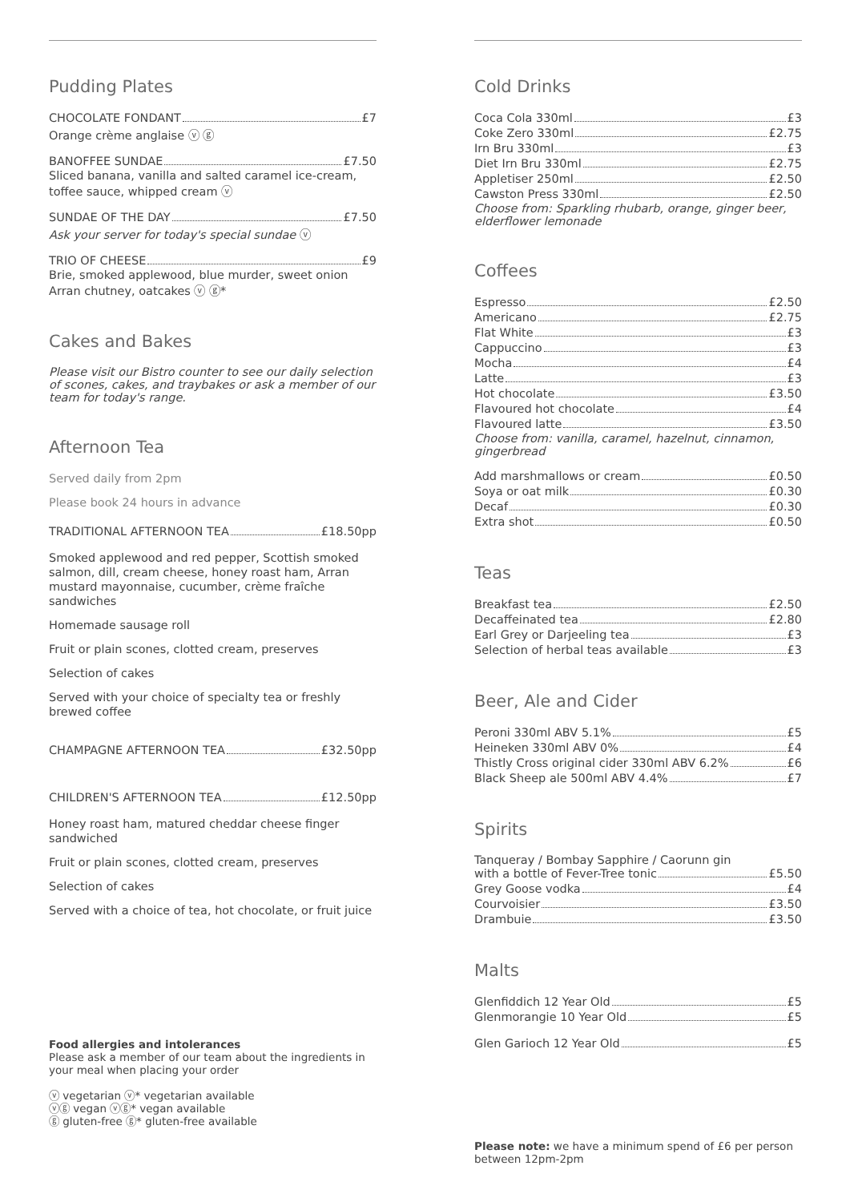Pudding Plates
CHOCOLATE FONDANT £7
Orange crème anglaise ⓥ ⓖ
BANOFFEE SUNDAE £7.50
Sliced banana, vanilla and salted caramel ice-cream, toffee sauce, whipped cream ⓥ
SUNDAE OF THE DAY £7.50
Ask your server for today's special sundae ⓥ
TRIO OF CHEESE £9
Brie, smoked applewood, blue murder, sweet onion Arran chutney, oatcakes ⓥ ⓖ*
Cakes and Bakes
Please visit our Bistro counter to see our daily selection of scones, cakes, and traybakes or ask a member of our team for today's range.
Afternoon Tea
Served daily from 2pm
Please book 24 hours in advance
TRADITIONAL AFTERNOON TEA £18.50pp
Smoked applewood and red pepper, Scottish smoked salmon, dill, cream cheese, honey roast ham, Arran mustard mayonnaise, cucumber, crème fraîche sandwiches
Homemade sausage roll
Fruit or plain scones, clotted cream, preserves
Selection of cakes
Served with your choice of specialty tea or freshly brewed coffee
CHAMPAGNE AFTERNOON TEA £32.50pp
CHILDREN'S AFTERNOON TEA £12.50pp
Honey roast ham, matured cheddar cheese finger sandwiched
Fruit or plain scones, clotted cream, preserves
Selection of cakes
Served with a choice of tea, hot chocolate, or fruit juice
Food allergies and intolerances
Please ask a member of our team about the ingredients in your meal when placing your order
ⓥ vegetarian ⓥ* vegetarian available
ⓥⓖ vegan ⓥⓖ* vegan available
ⓖ gluten-free ⓖ* gluten-free available
Cold Drinks
Coca Cola 330ml £3
Coke Zero 330ml £2.75
Irn Bru 330ml £3
Diet Irn Bru 330ml £2.75
Appletiser 250ml £2.50
Cawston Press 330ml £2.50
Choose from: Sparkling rhubarb, orange, ginger beer, elderflower lemonade
Coffees
Espresso £2.50
Americano £2.75
Flat White £3
Cappuccino £3
Mocha £4
Latte £3
Hot chocolate £3.50
Flavoured hot chocolate £4
Flavoured latte £3.50
Choose from: vanilla, caramel, hazelnut, cinnamon, gingerbread
Add marshmallows or cream £0.50
Soya or oat milk £0.30
Decaf £0.30
Extra shot £0.50
Teas
Breakfast tea £2.50
Decaffeinated tea £2.80
Earl Grey or Darjeeling tea £3
Selection of herbal teas available £3
Beer, Ale and Cider
Peroni 330ml ABV 5.1% £5
Heineken 330ml ABV 0% £4
Thistly Cross original cider 330ml ABV 6.2% £6
Black Sheep ale 500ml ABV 4.4% £7
Spirits
Tanqueray / Bombay Sapphire / Caorunn gin
with a bottle of Fever-Tree tonic £5.50
Grey Goose vodka £4
Courvoisier £3.50
Drambuie £3.50
Malts
Glenfiddich 12 Year Old £5
Glenmorangie 10 Year Old £5
Glen Garioch 12 Year Old £5
Please note: we have a minimum spend of £6 per person between 12pm-2pm